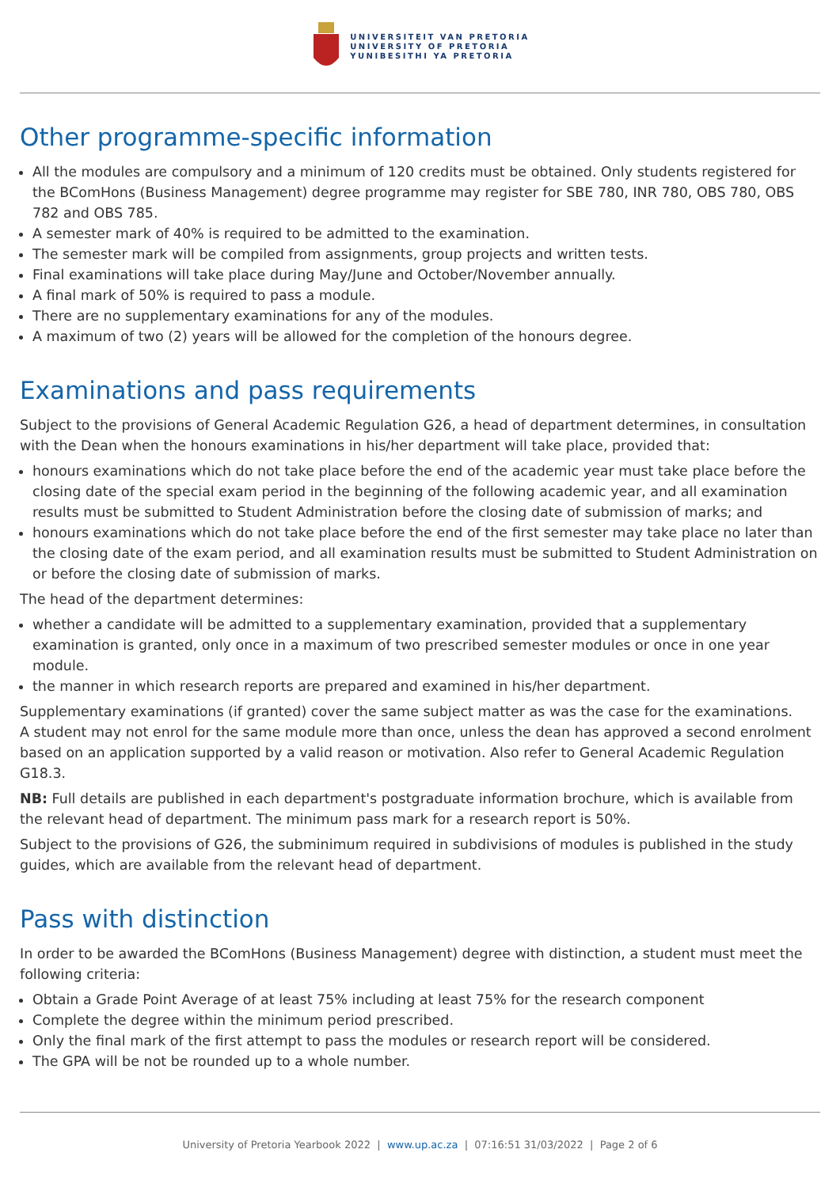UNIVERSITEIT VAN PRETORIA
UNIVERSITY OF PRETORIA
YUNIBESITHI YA PRETORIA
Other programme-specific information
All the modules are compulsory and a minimum of 120 credits must be obtained. Only students registered for the BComHons (Business Management) degree programme may register for SBE 780, INR 780, OBS 780, OBS 782 and OBS 785.
A semester mark of 40% is required to be admitted to the examination.
The semester mark will be compiled from assignments, group projects and written tests.
Final examinations will take place during May/June and October/November annually.
A final mark of 50% is required to pass a module.
There are no supplementary examinations for any of the modules.
A maximum of two (2) years will be allowed for the completion of the honours degree.
Examinations and pass requirements
Subject to the provisions of General Academic Regulation G26, a head of department determines, in consultation with the Dean when the honours examinations in his/her department will take place, provided that:
honours examinations which do not take place before the end of the academic year must take place before the closing date of the special exam period in the beginning of the following academic year, and all examination results must be submitted to Student Administration before the closing date of submission of marks; and
honours examinations which do not take place before the end of the first semester may take place no later than the closing date of the exam period, and all examination results must be submitted to Student Administration on or before the closing date of submission of marks.
The head of the department determines:
whether a candidate will be admitted to a supplementary examination, provided that a supplementary examination is granted, only once in a maximum of two prescribed semester modules or once in one year module.
the manner in which research reports are prepared and examined in his/her department.
Supplementary examinations (if granted) cover the same subject matter as was the case for the examinations.
A student may not enrol for the same module more than once, unless the dean has approved a second enrolment based on an application supported by a valid reason or motivation. Also refer to General Academic Regulation G18.3.
NB: Full details are published in each department's postgraduate information brochure, which is available from the relevant head of department. The minimum pass mark for a research report is 50%.
Subject to the provisions of G26, the subminimum required in subdivisions of modules is published in the study guides, which are available from the relevant head of department.
Pass with distinction
In order to be awarded the BComHons (Business Management) degree with distinction, a student must meet the following criteria:
Obtain a Grade Point Average of at least 75% including at least 75% for the research component
Complete the degree within the minimum period prescribed.
Only the final mark of the first attempt to pass the modules or research report will be considered.
The GPA will be not be rounded up to a whole number.
University of Pretoria Yearbook 2022 | www.up.ac.za | 07:16:51 31/03/2022 | Page 2 of 6